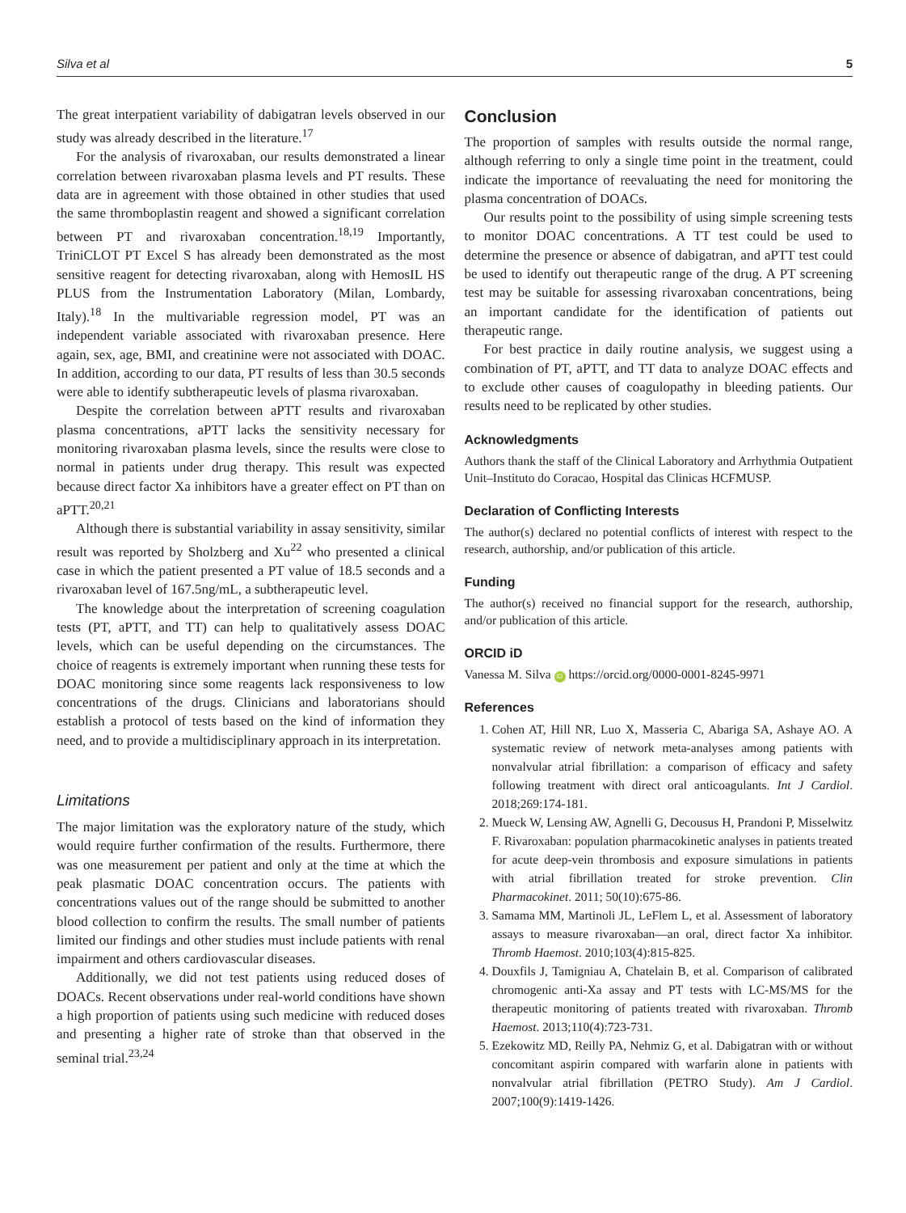Silva et al 5
The great interpatient variability of dabigatran levels observed in our study was already described in the literature.<sup>17</sup>
For the analysis of rivaroxaban, our results demonstrated a linear correlation between rivaroxaban plasma levels and PT results. These data are in agreement with those obtained in other studies that used the same thromboplastin reagent and showed a significant correlation between PT and rivaroxaban concentration.<sup>18,19</sup> Importantly, TriniCLOT PT Excel S has already been demonstrated as the most sensitive reagent for detecting rivaroxaban, along with HemosIL HS PLUS from the Instrumentation Laboratory (Milan, Lombardy, Italy).<sup>18</sup> In the multivariable regression model, PT was an independent variable associated with rivaroxaban presence. Here again, sex, age, BMI, and creatinine were not associated with DOAC. In addition, according to our data, PT results of less than 30.5 seconds were able to identify subtherapeutic levels of plasma rivaroxaban.
Despite the correlation between aPTT results and rivaroxaban plasma concentrations, aPTT lacks the sensitivity necessary for monitoring rivaroxaban plasma levels, since the results were close to normal in patients under drug therapy. This result was expected because direct factor Xa inhibitors have a greater effect on PT than on aPTT.<sup>20,21</sup>
Although there is substantial variability in assay sensitivity, similar result was reported by Sholzberg and Xu<sup>22</sup> who presented a clinical case in which the patient presented a PT value of 18.5 seconds and a rivaroxaban level of 167.5ng/mL, a subtherapeutic level.
The knowledge about the interpretation of screening coagulation tests (PT, aPTT, and TT) can help to qualitatively assess DOAC levels, which can be useful depending on the circumstances. The choice of reagents is extremely important when running these tests for DOAC monitoring since some reagents lack responsiveness to low concentrations of the drugs. Clinicians and laboratorians should establish a protocol of tests based on the kind of information they need, and to provide a multidisciplinary approach in its interpretation.
Limitations
The major limitation was the exploratory nature of the study, which would require further confirmation of the results. Furthermore, there was one measurement per patient and only at the time at which the peak plasmatic DOAC concentration occurs. The patients with concentrations values out of the range should be submitted to another blood collection to confirm the results. The small number of patients limited our findings and other studies must include patients with renal impairment and others cardiovascular diseases.
Additionally, we did not test patients using reduced doses of DOACs. Recent observations under real-world conditions have shown a high proportion of patients using such medicine with reduced doses and presenting a higher rate of stroke than that observed in the seminal trial.<sup>23,24</sup>
Conclusion
The proportion of samples with results outside the normal range, although referring to only a single time point in the treatment, could indicate the importance of reevaluating the need for monitoring the plasma concentration of DOACs.
Our results point to the possibility of using simple screening tests to monitor DOAC concentrations. A TT test could be used to determine the presence or absence of dabigatran, and aPTT test could be used to identify out therapeutic range of the drug. A PT screening test may be suitable for assessing rivaroxaban concentrations, being an important candidate for the identification of patients out therapeutic range.
For best practice in daily routine analysis, we suggest using a combination of PT, aPTT, and TT data to analyze DOAC effects and to exclude other causes of coagulopathy in bleeding patients. Our results need to be replicated by other studies.
Acknowledgments
Authors thank the staff of the Clinical Laboratory and Arrhythmia Outpatient Unit–Instituto do Coracao, Hospital das Clinicas HCFMUSP.
Declaration of Conflicting Interests
The author(s) declared no potential conflicts of interest with respect to the research, authorship, and/or publication of this article.
Funding
The author(s) received no financial support for the research, authorship, and/or publication of this article.
ORCID iD
Vanessa M. Silva iD https://orcid.org/0000-0001-8245-9971
References
1. Cohen AT, Hill NR, Luo X, Masseria C, Abariga SA, Ashaye AO. A systematic review of network meta-analyses among patients with nonvalvular atrial fibrillation: a comparison of efficacy and safety following treatment with direct oral anticoagulants. Int J Cardiol. 2018;269:174-181.
2. Mueck W, Lensing AW, Agnelli G, Decousus H, Prandoni P, Misselwitz F. Rivaroxaban: population pharmacokinetic analyses in patients treated for acute deep-vein thrombosis and exposure simulations in patients with atrial fibrillation treated for stroke prevention. Clin Pharmacokinet. 2011; 50(10):675-86.
3. Samama MM, Martinoli JL, LeFlem L, et al. Assessment of laboratory assays to measure rivaroxaban—an oral, direct factor Xa inhibitor. Thromb Haemost. 2010;103(4):815-825.
4. Douxfils J, Tamigniau A, Chatelain B, et al. Comparison of calibrated chromogenic anti-Xa assay and PT tests with LC-MS/MS for the therapeutic monitoring of patients treated with rivaroxaban. Thromb Haemost. 2013;110(4):723-731.
5. Ezekowitz MD, Reilly PA, Nehmiz G, et al. Dabigatran with or without concomitant aspirin compared with warfarin alone in patients with nonvalvular atrial fibrillation (PETRO Study). Am J Cardiol. 2007;100(9):1419-1426.